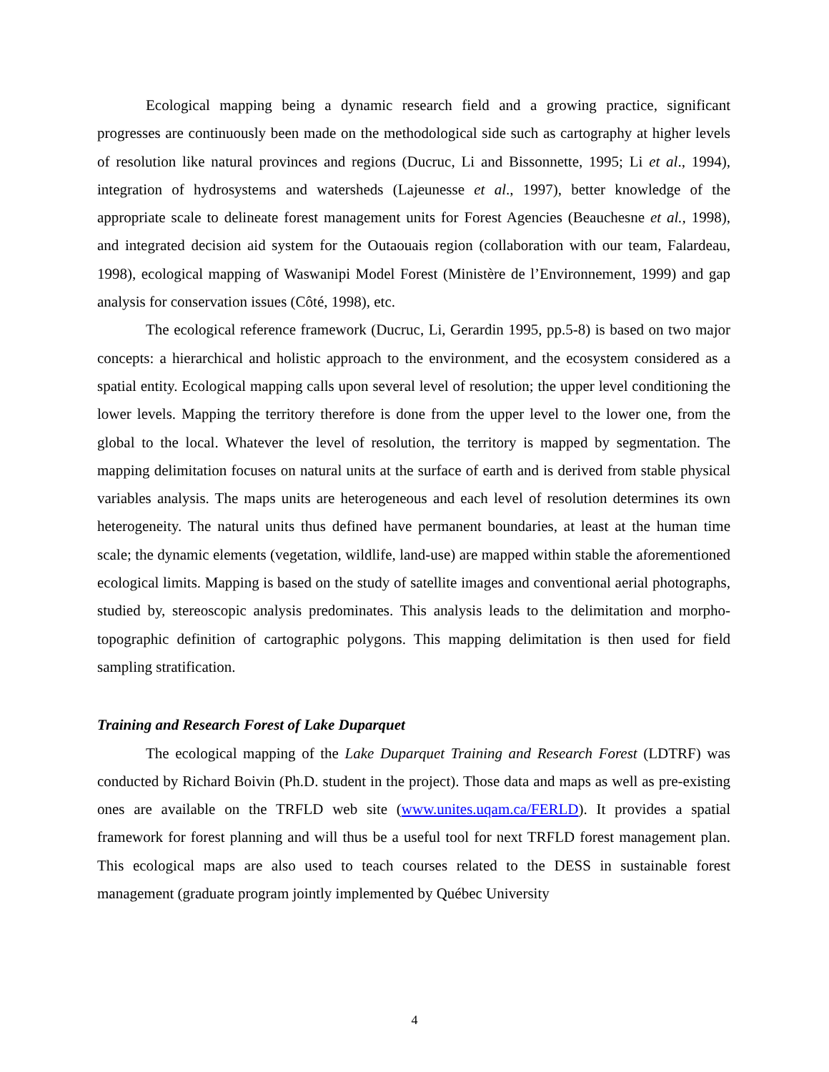Ecological mapping being a dynamic research field and a growing practice, significant progresses are continuously been made on the methodological side such as cartography at higher levels of resolution like natural provinces and regions (Ducruc, Li and Bissonnette, 1995; Li et al., 1994), integration of hydrosystems and watersheds (Lajeunesse et al., 1997), better knowledge of the appropriate scale to delineate forest management units for Forest Agencies (Beauchesne et al., 1998), and integrated decision aid system for the Outaouais region (collaboration with our team, Falardeau, 1998), ecological mapping of Waswanipi Model Forest (Ministère de l’Environnement, 1999) and gap analysis for conservation issues (Côté, 1998), etc.
The ecological reference framework (Ducruc, Li, Gerardin 1995, pp.5-8) is based on two major concepts: a hierarchical and holistic approach to the environment, and the ecosystem considered as a spatial entity. Ecological mapping calls upon several level of resolution; the upper level conditioning the lower levels. Mapping the territory therefore is done from the upper level to the lower one, from the global to the local. Whatever the level of resolution, the territory is mapped by segmentation. The mapping delimitation focuses on natural units at the surface of earth and is derived from stable physical variables analysis. The maps units are heterogeneous and each level of resolution determines its own heterogeneity. The natural units thus defined have permanent boundaries, at least at the human time scale; the dynamic elements (vegetation, wildlife, land-use) are mapped within stable the aforementioned ecological limits. Mapping is based on the study of satellite images and conventional aerial photographs, studied by, stereoscopic analysis predominates. This analysis leads to the delimitation and morpho-topographic definition of cartographic polygons. This mapping delimitation is then used for field sampling stratification.
Training and Research Forest of Lake Duparquet
The ecological mapping of the Lake Duparquet Training and Research Forest (LDTRF) was conducted by Richard Boivin (Ph.D. student in the project). Those data and maps as well as pre-existing ones are available on the TRFLD web site (www.unites.uqam.ca/FERLD). It provides a spatial framework for forest planning and will thus be a useful tool for next TRFLD forest management plan. This ecological maps are also used to teach courses related to the DESS in sustainable forest management (graduate program jointly implemented by Québec University
4